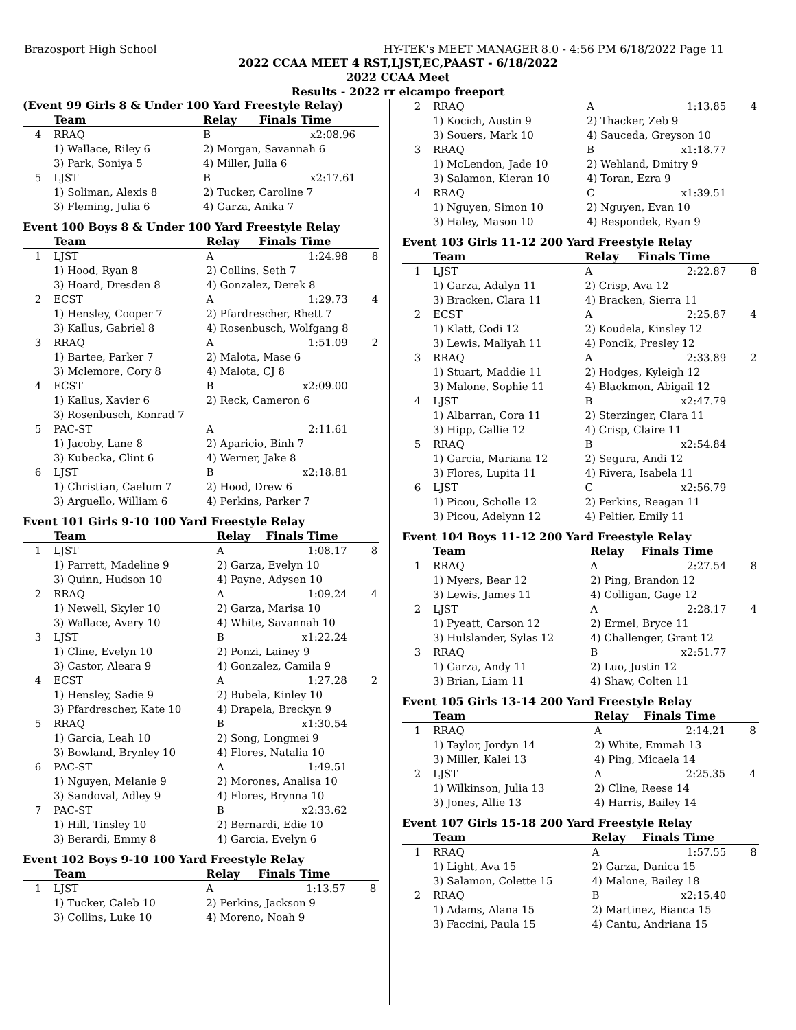Brazosport High School HY-TEK's MEET MANAGER 8.0 - 4:56 PM 6/18/2022 Page 11
2022 CCAA MEET 4 RST,LJST,EC,PAAST - 6/18/2022
2022 CCAA Meet
Results - 2022 rr elcampo freeport
(Event 99 Girls 8 & Under 100 Yard Freestyle Relay)
| | Team | Relay | Finals Time | |
| --- | --- | --- | --- | --- |
| 4 | RRAQ | B | x2:08.96 | |
| | 1) Wallace, Riley 6 | 2) Morgan, Savannah 6 | | |
| | 3) Park, Soniya 5 | 4) Miller, Julia 6 | | |
| 5 | LJST | B | x2:17.61 | |
| | 1) Soliman, Alexis 8 | 2) Tucker, Caroline 7 | | |
| | 3) Fleming, Julia 6 | 4) Garza, Anika 7 | | |
Event 100 Boys 8 & Under 100 Yard Freestyle Relay
| | Team | Relay | Finals Time | |
| --- | --- | --- | --- | --- |
| 1 | LJST | A | 1:24.98 | 8 |
| | 1) Hood, Ryan 8 | 2) Collins, Seth 7 | | |
| | 3) Hoard, Dresden 8 | 4) Gonzalez, Derek 8 | | |
| 2 | ECST | A | 1:29.73 | 4 |
| | 1) Hensley, Cooper 7 | 2) Pfardrescher, Rhett 7 | | |
| | 3) Kallus, Gabriel 8 | 4) Rosenbusch, Wolfgang 8 | | |
| 3 | RRAQ | A | 1:51.09 | 2 |
| | 1) Bartee, Parker 7 | 2) Malota, Mase 6 | | |
| | 3) Mclemore, Cory 8 | 4) Malota, CJ 8 | | |
| 4 | ECST | B | x2:09.00 | |
| | 1) Kallus, Xavier 6 | 2) Reck, Cameron 6 | | |
| | 3) Rosenbusch, Konrad 7 | | | |
| 5 | PAC-ST | A | 2:11.61 | |
| | 1) Jacoby, Lane 8 | 2) Aparicio, Binh 7 | | |
| | 3) Kubecka, Clint 6 | 4) Werner, Jake 8 | | |
| 6 | LJST | B | x2:18.81 | |
| | 1) Christian, Caelum 7 | 2) Hood, Drew 6 | | |
| | 3) Arguello, William 6 | 4) Perkins, Parker 7 | | |
Event 101 Girls 9-10 100 Yard Freestyle Relay
| | Team | Relay | Finals Time | |
| --- | --- | --- | --- | --- |
| 1 | LJST | A | 1:08.17 | 8 |
| | 1) Parrett, Madeline 9 | 2) Garza, Evelyn 10 | | |
| | 3) Quinn, Hudson 10 | 4) Payne, Adysen 10 | | |
| 2 | RRAQ | A | 1:09.24 | 4 |
| | 1) Newell, Skyler 10 | 2) Garza, Marisa 10 | | |
| | 3) Wallace, Avery 10 | 4) White, Savannah 10 | | |
| 3 | LJST | B | x1:22.24 | |
| | 1) Cline, Evelyn 10 | 2) Ponzi, Lainey 9 | | |
| | 3) Castor, Aleara 9 | 4) Gonzalez, Camila 9 | | |
| 4 | ECST | A | 1:27.28 | 2 |
| | 1) Hensley, Sadie 9 | 2) Bubela, Kinley 10 | | |
| | 3) Pfardrescher, Kate 10 | 4) Drapela, Breckyn 9 | | |
| 5 | RRAQ | B | x1:30.54 | |
| | 1) Garcia, Leah 10 | 2) Song, Longmei 9 | | |
| | 3) Bowland, Brynley 10 | 4) Flores, Natalia 10 | | |
| 6 | PAC-ST | A | 1:49.51 | |
| | 1) Nguyen, Melanie 9 | 2) Morones, Analisa 10 | | |
| | 3) Sandoval, Adley 9 | 4) Flores, Brynna 10 | | |
| 7 | PAC-ST | B | x2:33.62 | |
| | 1) Hill, Tinsley 10 | 2) Bernardi, Edie 10 | | |
| | 3) Berardi, Emmy 8 | 4) Garcia, Evelyn 6 | | |
Event 102 Boys 9-10 100 Yard Freestyle Relay
| | Team | Relay | Finals Time | |
| --- | --- | --- | --- | --- |
| 1 | LJST | A | 1:13.57 | 8 |
| | 1) Tucker, Caleb 10 | 2) Perkins, Jackson 9 | | |
| | 3) Collins, Luke 10 | 4) Moreno, Noah 9 | | |
| 2 | RRAQ | A | 1:13.85 | 4 |
| | 1) Kocich, Austin 9 | 2) Thacker, Zeb 9 | | |
| | 3) Souers, Mark 10 | 4) Sauceda, Greyson 10 | | |
| 3 | RRAQ | B | x1:18.77 | |
| | 1) McLendon, Jade 10 | 2) Wehland, Dmitry 9 | | |
| | 3) Salamon, Kieran 10 | 4) Toran, Ezra 9 | | |
| 4 | RRAQ | C | x1:39.51 | |
| | 1) Nguyen, Simon 10 | 2) Nguyen, Evan 10 | | |
| | 3) Haley, Mason 10 | 4) Respondek, Ryan 9 | | |
Event 103 Girls 11-12 200 Yard Freestyle Relay
| | Team | Relay | Finals Time | |
| --- | --- | --- | --- | --- |
| 1 | LJST | A | 2:22.87 | 8 |
| | 1) Garza, Adalyn 11 | 2) Crisp, Ava 12 | | |
| | 3) Bracken, Clara 11 | 4) Bracken, Sierra 11 | | |
| 2 | ECST | A | 2:25.87 | 4 |
| | 1) Klatt, Codi 12 | 2) Koudela, Kinsley 12 | | |
| | 3) Lewis, Maliyah 11 | 4) Poncik, Presley 12 | | |
| 3 | RRAQ | A | 2:33.89 | 2 |
| | 1) Stuart, Maddie 11 | 2) Hodges, Kyleigh 12 | | |
| | 3) Malone, Sophie 11 | 4) Blackmon, Abigail 12 | | |
| 4 | LJST | B | x2:47.79 | |
| | 1) Albarran, Cora 11 | 2) Sterzinger, Clara 11 | | |
| | 3) Hipp, Callie 12 | 4) Crisp, Claire 11 | | |
| 5 | RRAQ | B | x2:54.84 | |
| | 1) Garcia, Mariana 12 | 2) Segura, Andi 12 | | |
| | 3) Flores, Lupita 11 | 4) Rivera, Isabela 11 | | |
| 6 | LJST | C | x2:56.79 | |
| | 1) Picou, Scholle 12 | 2) Perkins, Reagan 11 | | |
| | 3) Picou, Adelynn 12 | 4) Peltier, Emily 11 | | |
Event 104 Boys 11-12 200 Yard Freestyle Relay
| | Team | Relay | Finals Time | |
| --- | --- | --- | --- | --- |
| 1 | RRAQ | A | 2:27.54 | 8 |
| | 1) Myers, Bear 12 | 2) Ping, Brandon 12 | | |
| | 3) Lewis, James 11 | 4) Colligan, Gage 12 | | |
| 2 | LJST | A | 2:28.17 | 4 |
| | 1) Pyeatt, Carson 12 | 2) Ermel, Bryce 11 | | |
| | 3) Hulslander, Sylas 12 | 4) Challenger, Grant 12 | | |
| 3 | RRAQ | B | x2:51.77 | |
| | 1) Garza, Andy 11 | 2) Luo, Justin 12 | | |
| | 3) Brian, Liam 11 | 4) Shaw, Colten 11 | | |
Event 105 Girls 13-14 200 Yard Freestyle Relay
| | Team | Relay | Finals Time | |
| --- | --- | --- | --- | --- |
| 1 | RRAQ | A | 2:14.21 | 8 |
| | 1) Taylor, Jordyn 14 | 2) White, Emmah 13 | | |
| | 3) Miller, Kalei 13 | 4) Ping, Micaela 14 | | |
| 2 | LJST | A | 2:25.35 | 4 |
| | 1) Wilkinson, Julia 13 | 2) Cline, Reese 14 | | |
| | 3) Jones, Allie 13 | 4) Harris, Bailey 14 | | |
Event 107 Girls 15-18 200 Yard Freestyle Relay
| | Team | Relay | Finals Time | |
| --- | --- | --- | --- | --- |
| 1 | RRAQ | A | 1:57.55 | 8 |
| | 1) Light, Ava 15 | 2) Garza, Danica 15 | | |
| | 3) Salamon, Colette 15 | 4) Malone, Bailey 18 | | |
| 2 | RRAQ | B | x2:15.40 | |
| | 1) Adams, Alana 15 | 2) Martinez, Bianca 15 | | |
| | 3) Faccini, Paula 15 | 4) Cantu, Andriana 15 | | |